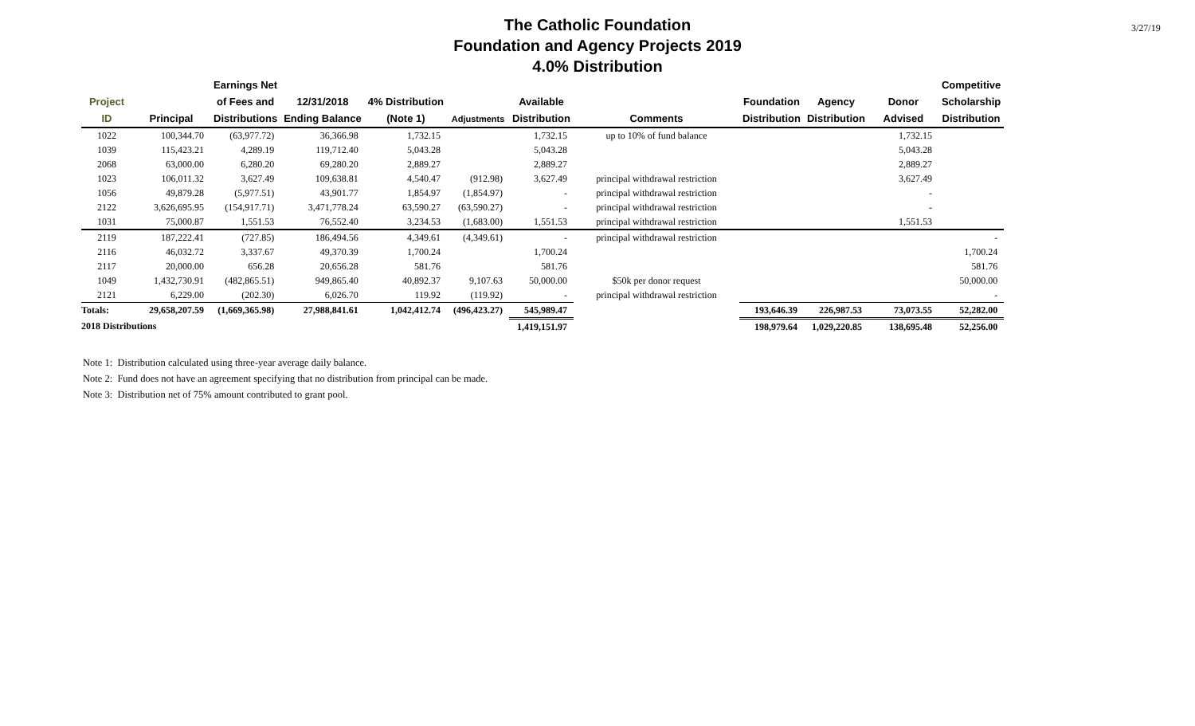The Catholic Foundation
Foundation and Agency Projects 2019
4.0% Distribution
3/27/19
| | | Earnings Net | | | | | | | | | Competitive |
| --- | --- | --- | --- | --- | --- | --- | --- | --- | --- | --- | --- |
| Project | | of Fees and | 12/31/2018 | 4% Distribution | | Available | | Foundation | Agency | Donor | Scholarship |
| ID | Principal | Distributions | Ending Balance | (Note 1) | Adjustments | Distribution | Comments | Distribution | Distribution | Advised | Distribution |
| 1022 | 100,344.70 | (63,977.72) | 36,366.98 | 1,732.15 | | 1,732.15 | up to 10% of fund balance | | | 1,732.15 | |
| 1039 | 115,423.21 | 4,289.19 | 119,712.40 | 5,043.28 | | 5,043.28 | | | | 5,043.28 | |
| 2068 | 63,000.00 | 6,280.20 | 69,280.20 | 2,889.27 | | 2,889.27 | | | | 2,889.27 | |
| 1023 | 106,011.32 | 3,627.49 | 109,638.81 | 4,540.47 | (912.98) | 3,627.49 | principal withdrawal restriction | | | 3,627.49 | |
| 1056 | 49,879.28 | (5,977.51) | 43,901.77 | 1,854.97 | (1,854.97) | - | principal withdrawal restriction | | | - | |
| 2122 | 3,626,695.95 | (154,917.71) | 3,471,778.24 | 63,590.27 | (63,590.27) | - | principal withdrawal restriction | | | - | |
| 1031 | 75,000.87 | 1,551.53 | 76,552.40 | 3,234.53 | (1,683.00) | 1,551.53 | principal withdrawal restriction | | | 1,551.53 | |
| 2119 | 187,222.41 | (727.85) | 186,494.56 | 4,349.61 | (4,349.61) | - | principal withdrawal restriction | | | | - |
| 2116 | 46,032.72 | 3,337.67 | 49,370.39 | 1,700.24 | | 1,700.24 | | | | | 1,700.24 |
| 2117 | 20,000.00 | 656.28 | 20,656.28 | 581.76 | | 581.76 | | | | | 581.76 |
| 1049 | 1,432,730.91 | (482,865.51) | 949,865.40 | 40,892.37 | 9,107.63 | 50,000.00 | $50k per donor request | | | | 50,000.00 |
| 2121 | 6,229.00 | (202.30) | 6,026.70 | 119.92 | (119.92) | - | principal withdrawal restriction | | | | - |
| Totals: | 29,658,207.59 | (1,669,365.98) | 27,988,841.61 | 1,042,412.74 | (496,423.27) | 545,989.47 | | 193,646.39 | 226,987.53 | 73,073.55 | 52,282.00 |
| 2018 Distributions | | | | | | 1,419,151.97 | | 198,979.64 | 1,029,220.85 | 138,695.48 | 52,256.00 |
Note 1: Distribution calculated using three-year average daily balance.
Note 2: Fund does not have an agreement specifying that no distribution from principal can be made.
Note 3: Distribution net of 75% amount contributed to grant pool.